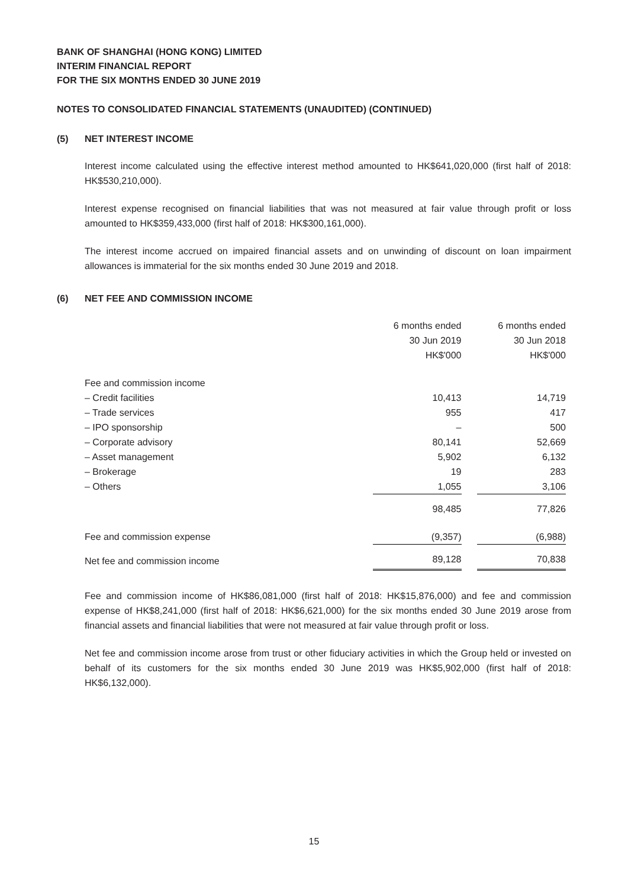BANK OF SHANGHAI (HONG KONG) LIMITED
INTERIM FINANCIAL REPORT
FOR THE SIX MONTHS ENDED 30 JUNE 2019
NOTES TO CONSOLIDATED FINANCIAL STATEMENTS (UNAUDITED) (CONTINUED)
(5) NET INTEREST INCOME
Interest income calculated using the effective interest method amounted to HK$641,020,000 (first half of 2018: HK$530,210,000).
Interest expense recognised on financial liabilities that was not measured at fair value through profit or loss amounted to HK$359,433,000 (first half of 2018: HK$300,161,000).
The interest income accrued on impaired financial assets and on unwinding of discount on loan impairment allowances is immaterial for the six months ended 30 June 2019 and 2018.
(6) NET FEE AND COMMISSION INCOME
| | 6 months ended 30 Jun 2019 HK$'000 | 6 months ended 30 Jun 2018 HK$'000 |
| --- | --- | --- |
| Fee and commission income | | |
| – Credit facilities | 10,413 | 14,719 |
| – Trade services | 955 | 417 |
| – IPO sponsorship | – | 500 |
| – Corporate advisory | 80,141 | 52,669 |
| – Asset management | 5,902 | 6,132 |
| – Brokerage | 19 | 283 |
| – Others | 1,055 | 3,106 |
| | 98,485 | 77,826 |
| Fee and commission expense | (9,357) | (6,988) |
| Net fee and commission income | 89,128 | 70,838 |
Fee and commission income of HK$86,081,000 (first half of 2018: HK$15,876,000) and fee and commission expense of HK$8,241,000 (first half of 2018: HK$6,621,000) for the six months ended 30 June 2019 arose from financial assets and financial liabilities that were not measured at fair value through profit or loss.
Net fee and commission income arose from trust or other fiduciary activities in which the Group held or invested on behalf of its customers for the six months ended 30 June 2019 was HK$5,902,000 (first half of 2018: HK$6,132,000).
15